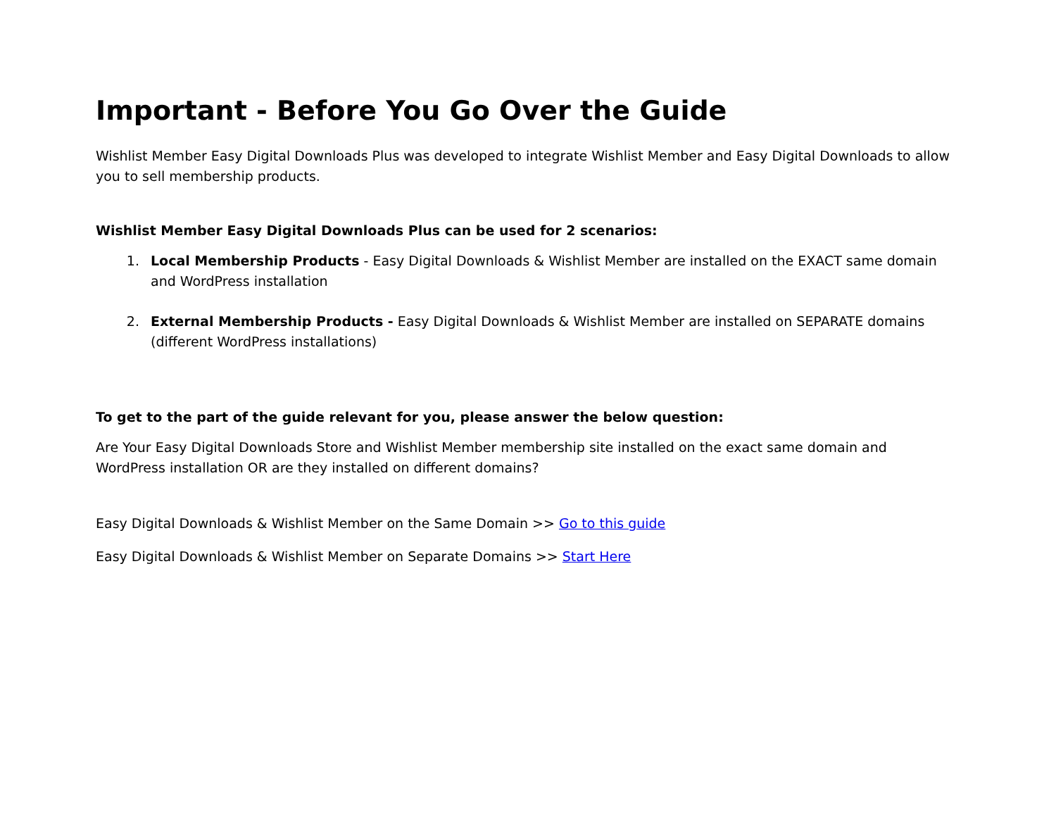Important - Before You Go Over the Guide
Wishlist Member Easy Digital Downloads Plus was developed to integrate Wishlist Member and Easy Digital Downloads to allow you to sell membership products.
Wishlist Member Easy Digital Downloads Plus can be used for 2 scenarios:
1. Local Membership Products - Easy Digital Downloads & Wishlist Member are installed on the EXACT same domain and WordPress installation
2. External Membership Products - Easy Digital Downloads & Wishlist Member are installed on SEPARATE domains (different WordPress installations)
To get to the part of the guide relevant for you, please answer the below question:
Are Your Easy Digital Downloads Store and Wishlist Member membership site installed on the exact same domain and WordPress installation OR are they installed on different domains?
Easy Digital Downloads & Wishlist Member on the Same Domain >> Go to this guide
Easy Digital Downloads & Wishlist Member on Separate Domains >> Start Here